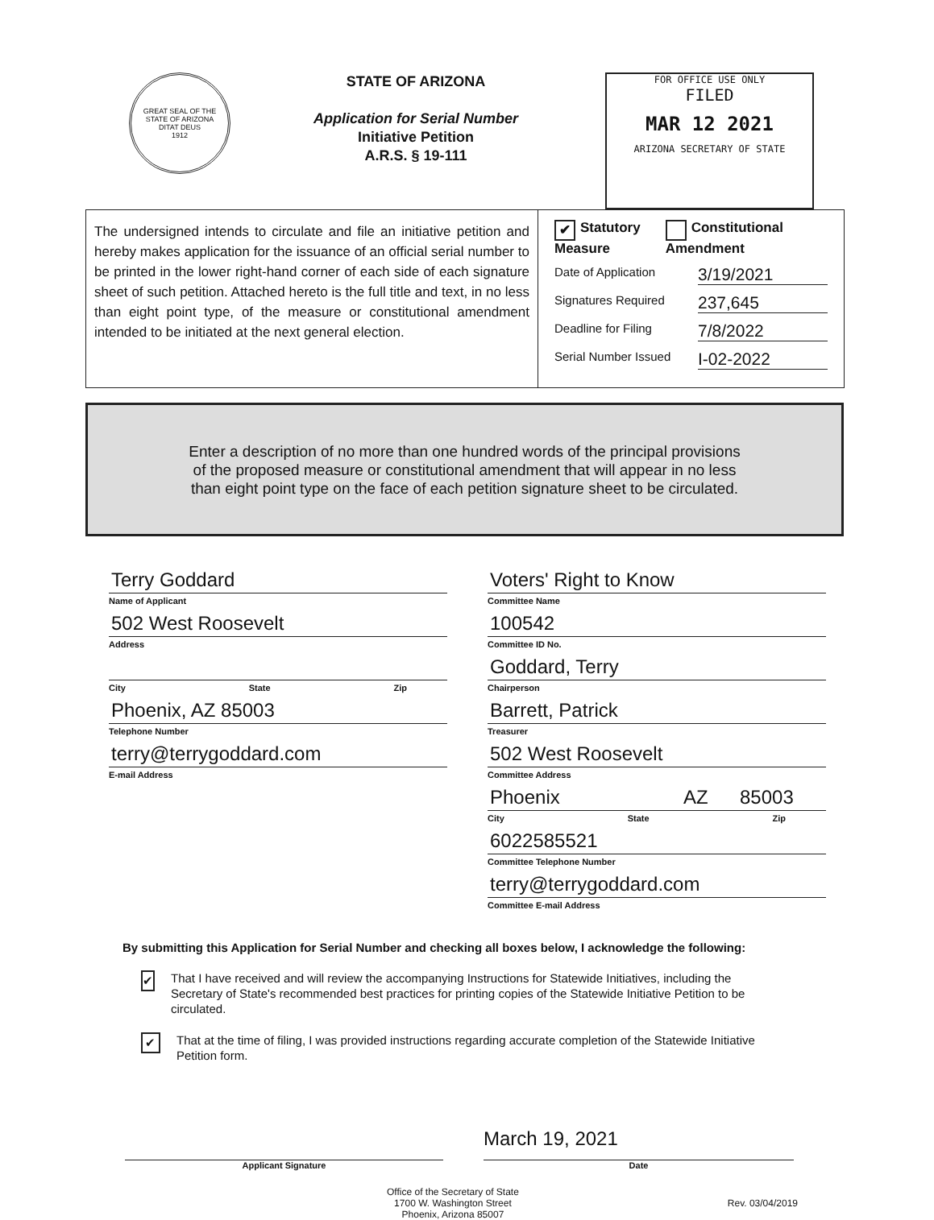GREAT SEAL OF THE STATE OF ARIZONA
DITAT DEUS
1912
STATE OF ARIZONA
Application for Serial Number
Initiative Petition
A.R.S. § 19-111
FOR OFFICE USE ONLY
FILED
MAR 12 2021
ARIZONA SECRETARY OF STATE
The undersigned intends to circulate and file an initiative petition and hereby makes application for the issuance of an official serial number to be printed in the lower right-hand corner of each side of each signature sheet of such petition. Attached hereto is the full title and text, in no less than eight point type, of the measure or constitutional amendment intended to be initiated at the next general election.
✔ Statutory Measure
Constitutional Amendment
Date of Application 3/19/2021
Signatures Required 237,645
Deadline for Filing 7/8/2022
Serial Number Issued I-02-2022
Enter a description of no more than one hundred words of the principal provisions
of the proposed measure or constitutional amendment that will appear in no less
than eight point type on the face of each petition signature sheet to be circulated.
Terry Goddard
Name of Applicant
502 West Roosevelt
Address
City State Zip
Phoenix, AZ 85003
Telephone Number
terry@terrygoddard.com
E-mail Address
Voters' Right to Know
Committee Name
100542
Committee ID No.
Goddard, Terry
Chairperson
Barrett, Patrick
Treasurer
502 West Roosevelt
Committee Address
Phoenix AZ 85003
City State Zip
6022585521
Committee Telephone Number
terry@terrygoddard.com
Committee E-mail Address
By submitting this Application for Serial Number and checking all boxes below, I acknowledge the following:
✔
That I have received and will review the accompanying Instructions for Statewide Initiatives, including the Secretary of State's recommended best practices for printing copies of the Statewide Initiative Petition to be circulated.
✔
That at the time of filing, I was provided instructions regarding accurate completion of the Statewide Initiative Petition form.
March 19, 2021
Applicant Signature Date
Office of the Secretary of State
1700 W. Washington Street
Phoenix, Arizona 85007
Rev. 03/04/2019